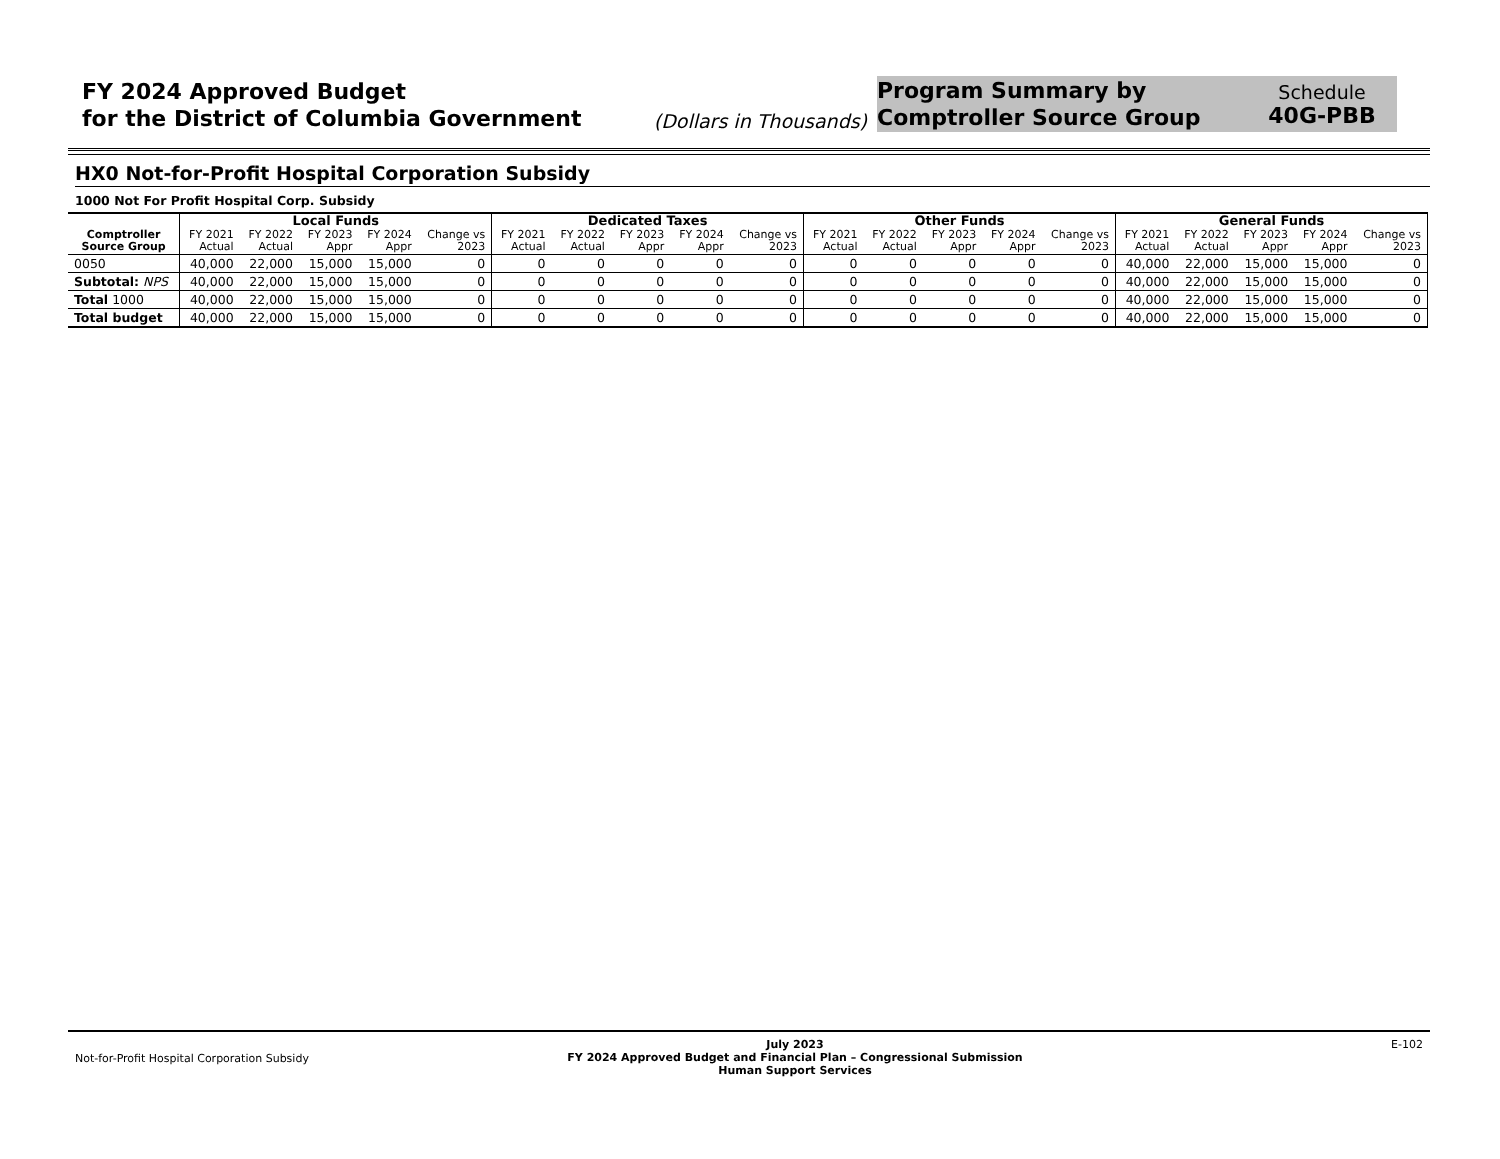FY 2024 Approved Budget
for the District of Columbia Government
(Dollars in Thousands)
Program Summary by
Comptroller Source Group
Schedule
40G-PBB
HX0 Not-for-Profit Hospital Corporation Subsidy
1000 Not For Profit Hospital Corp. Subsidy
| | Local Funds | | | | | Dedicated Taxes | | | | | Other Funds | | | | | General Funds | | | | |
| --- | --- | --- | --- | --- | --- | --- | --- | --- | --- | --- | --- | --- | --- | --- | --- | --- | --- | --- | --- | --- |
| Comptroller Source Group | FY 2021 Actual | FY 2022 Actual | FY 2023 Appr | FY 2024 Appr | Change vs 2023 | FY 2021 Actual | FY 2022 Actual | FY 2023 Appr | FY 2024 Appr | Change vs 2023 | FY 2021 Actual | FY 2022 Actual | FY 2023 Appr | FY 2024 Appr | Change vs 2023 | FY 2021 Actual | FY 2022 Actual | FY 2023 Appr | FY 2024 Appr | Change vs 2023 |
| 0050 | 40,000 | 22,000 | 15,000 | 15,000 | 0 | 0 | 0 | 0 | 0 | 0 | 0 | 0 | 0 | 0 | 0 | 40,000 | 22,000 | 15,000 | 15,000 | 0 |
| Subtotal: NPS | 40,000 | 22,000 | 15,000 | 15,000 | 0 | 0 | 0 | 0 | 0 | 0 | 0 | 0 | 0 | 0 | 0 | 40,000 | 22,000 | 15,000 | 15,000 | 0 |
| Total 1000 | 40,000 | 22,000 | 15,000 | 15,000 | 0 | 0 | 0 | 0 | 0 | 0 | 0 | 0 | 0 | 0 | 0 | 40,000 | 22,000 | 15,000 | 15,000 | 0 |
| Total budget | 40,000 | 22,000 | 15,000 | 15,000 | 0 | 0 | 0 | 0 | 0 | 0 | 0 | 0 | 0 | 0 | 0 | 40,000 | 22,000 | 15,000 | 15,000 | 0 |
Not-for-Profit Hospital Corporation Subsidy
July 2023
FY 2024 Approved Budget and Financial Plan – Congressional Submission
Human Support Services
E-102